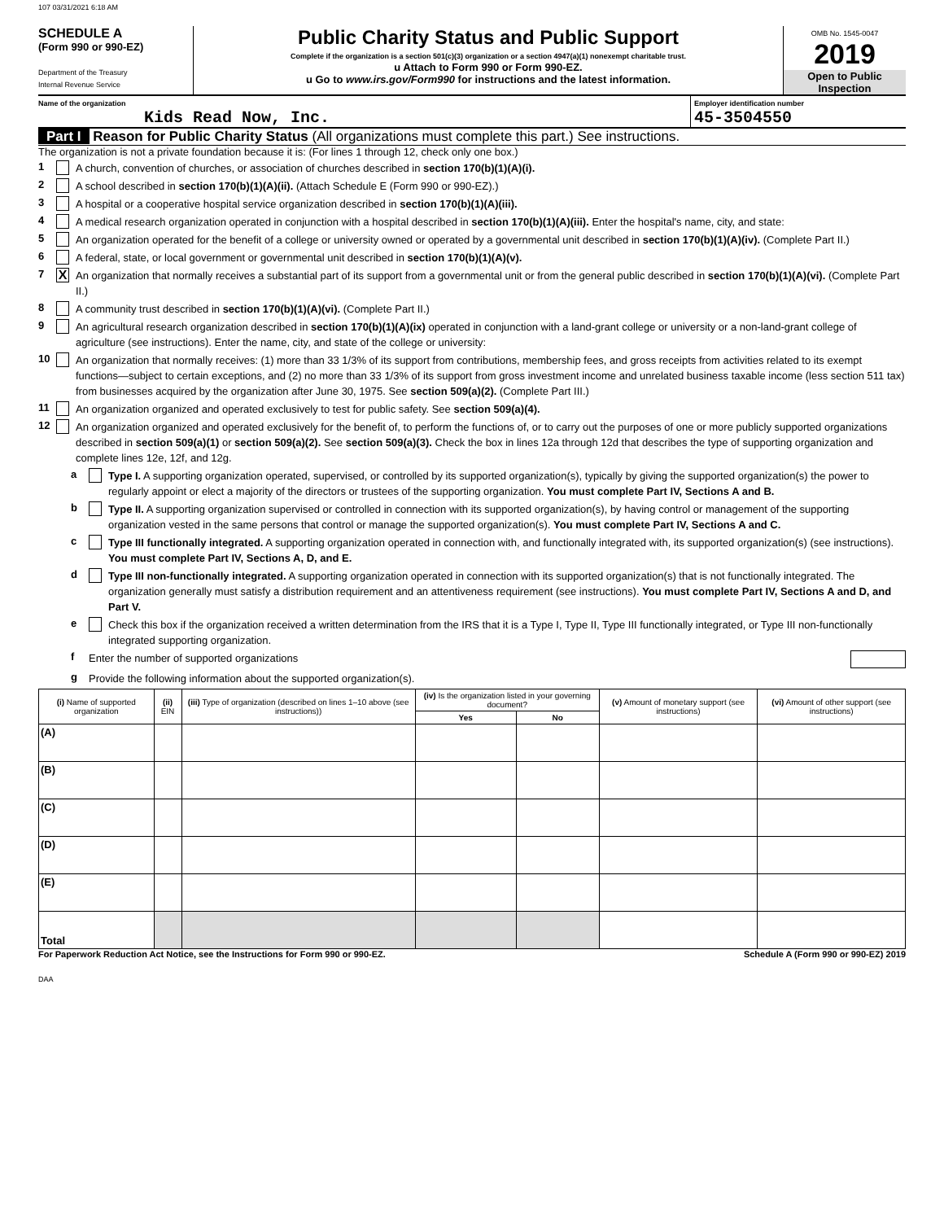107 03/31/2021 6:18 AM
SCHEDULE A
(Form 990 or 990-EZ)
Department of the Treasury
Internal Revenue Service
Public Charity Status and Public Support
Complete if the organization is a section 501(c)(3) organization or a section 4947(a)(1) nonexempt charitable trust.
u Attach to Form 990 or Form 990-EZ.
u Go to www.irs.gov/Form990 for instructions and the latest information.
OMB No. 1545-0047
2019
Open to Public Inspection
Name of the organization
Kids Read Now, Inc.
Employer identification number
45-3504550
Part I Reason for Public Charity Status (All organizations must complete this part.) See instructions.
The organization is not a private foundation because it is: (For lines 1 through 12, check only one box.)
1 A church, convention of churches, or association of churches described in section 170(b)(1)(A)(i).
2 A school described in section 170(b)(1)(A)(ii). (Attach Schedule E (Form 990 or 990-EZ).)
3 A hospital or a cooperative hospital service organization described in section 170(b)(1)(A)(iii).
4 A medical research organization operated in conjunction with a hospital described in section 170(b)(1)(A)(iii). Enter the hospital's name, city, and state:
5 An organization operated for the benefit of a college or university owned or operated by a governmental unit described in section 170(b)(1)(A)(iv). (Complete Part II.)
6 A federal, state, or local government or governmental unit described in section 170(b)(1)(A)(v).
7 X An organization that normally receives a substantial part of its support from a governmental unit or from the general public described in section 170(b)(1)(A)(vi). (Complete Part II.)
8 A community trust described in section 170(b)(1)(A)(vi). (Complete Part II.)
9 An agricultural research organization described in section 170(b)(1)(A)(ix) operated in conjunction with a land-grant college or university or a non-land-grant college of agriculture (see instructions). Enter the name, city, and state of the college or university:
10 An organization that normally receives: (1) more than 33 1/3% of its support from contributions, membership fees, and gross receipts from activities related to its exempt functions—subject to certain exceptions, and (2) no more than 33 1/3% of its support from gross investment income and unrelated business taxable income (less section 511 tax) from businesses acquired by the organization after June 30, 1975. See section 509(a)(2). (Complete Part III.)
11 An organization organized and operated exclusively to test for public safety. See section 509(a)(4).
12 An organization organized and operated exclusively for the benefit of, to perform the functions of, or to carry out the purposes of one or more publicly supported organizations described in section 509(a)(1) or section 509(a)(2). See section 509(a)(3). Check the box in lines 12a through 12d that describes the type of supporting organization and complete lines 12e, 12f, and 12g.
a Type I. A supporting organization operated, supervised, or controlled by its supported organization(s), typically by giving the supported organization(s) the power to regularly appoint or elect a majority of the directors or trustees of the supporting organization. You must complete Part IV, Sections A and B.
b Type II. A supporting organization supervised or controlled in connection with its supported organization(s), by having control or management of the supporting organization vested in the same persons that control or manage the supported organization(s). You must complete Part IV, Sections A and C.
c Type III functionally integrated. A supporting organization operated in connection with, and functionally integrated with, its supported organization(s) (see instructions). You must complete Part IV, Sections A, D, and E.
d Type III non-functionally integrated. A supporting organization operated in connection with its supported organization(s) that is not functionally integrated. The organization generally must satisfy a distribution requirement and an attentiveness requirement (see instructions). You must complete Part IV, Sections A and D, and Part V.
e Check this box if the organization received a written determination from the IRS that it is a Type I, Type II, Type III functionally integrated, or Type III non-functionally integrated supporting organization.
f Enter the number of supported organizations
g Provide the following information about the supported organization(s).
| (i) Name of supported organization | (ii) EIN | (iii) Type of organization (described on lines 1–10 above (see instructions)) | (iv) Is the organization listed in your governing document? | | (v) Amount of monetary support (see instructions) | (vi) Amount of other support (see instructions) |
| --- | --- | --- | --- | --- | --- | --- |
| | | | Yes | No | | |
| (A) | | | | | | |
| (B) | | | | | | |
| (C) | | | | | | |
| (D) | | | | | | |
| (E) | | | | | | |
| Total | | | | | | |
For Paperwork Reduction Act Notice, see the Instructions for Form 990 or 990-EZ. Schedule A (Form 990 or 990-EZ) 2019
DAA